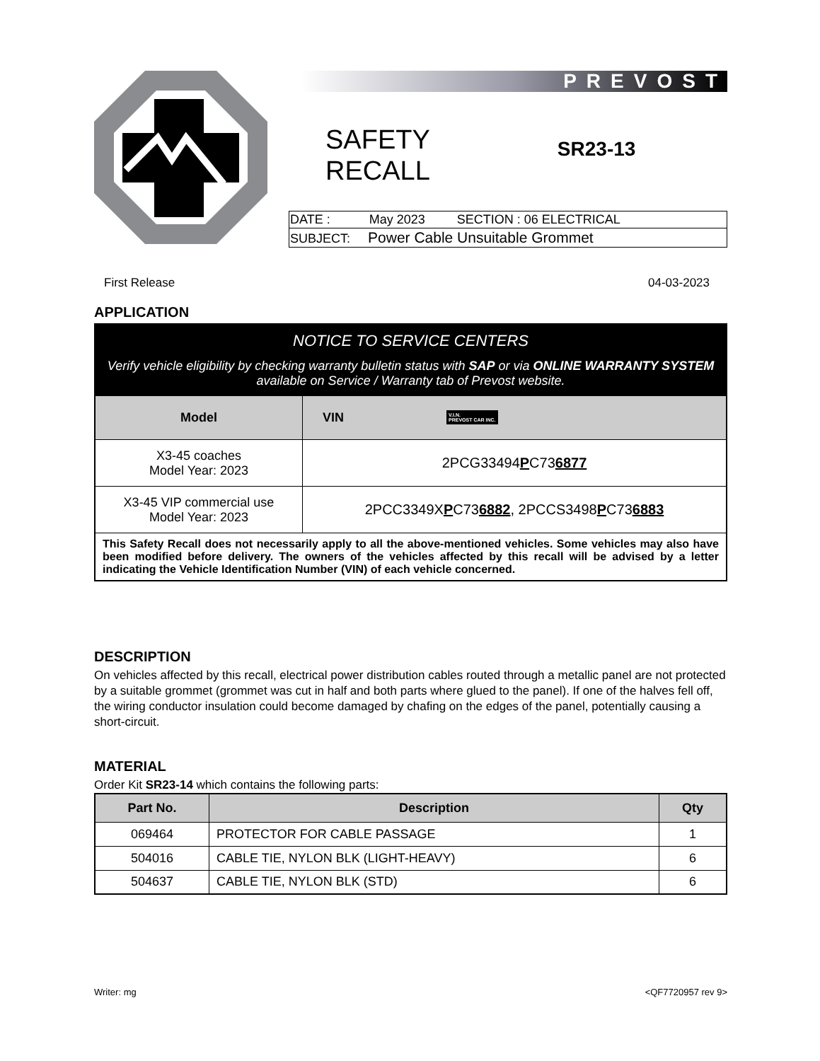PREVOST
SAFETY
RECALL
SR23-13
| DATE : May 2023 SECTION : 06 ELECTRICAL |
| SUBJECT: Power Cable Unsuitable Grommet |
First Release 04-03-2023
APPLICATION
| NOTICE TO SERVICE CENTERS Verify vehicle eligibility by checking warranty bulletin status with SAP or via ONLINE WARRANTY SYSTEM available on Service / Warranty tab of Prevost website. | |
| Model | VIN V.I.N. PREVOST CAR INC. |
| X3-45 coaches Model Year: 2023 | 2PCG33494 P C73 6877 |
| X3-45 VIP commercial use Model Year: 2023 | 2PCC3349X P C73 6882 , 2PCCS3498 P C73 6883 |
| This Safety Recall does not necessarily apply to all the above-mentioned vehicles. Some vehicles may also have been modified before delivery. The owners of the vehicles affected by this recall will be advised by a letter indicating the Vehicle Identification Number (VIN) of each vehicle concerned. | |
DESCRIPTION
On vehicles affected by this recall, electrical power distribution cables routed through a metallic panel are not protected by a suitable grommet (grommet was cut in half and both parts where glued to the panel). If one of the halves fell off, the wiring conductor insulation could become damaged by chafing on the edges of the panel, potentially causing a short-circuit.
MATERIAL
Order Kit SR23-14 which contains the following parts:
| Part No. | Description | Qty |
| --- | --- | --- |
| 069464 | PROTECTOR FOR CABLE PASSAGE | 1 |
| 504016 | CABLE TIE, NYLON BLK (LIGHT-HEAVY) | 6 |
| 504637 | CABLE TIE, NYLON BLK (STD) | 6 |
Writer: mg <QF7720957 rev 9>